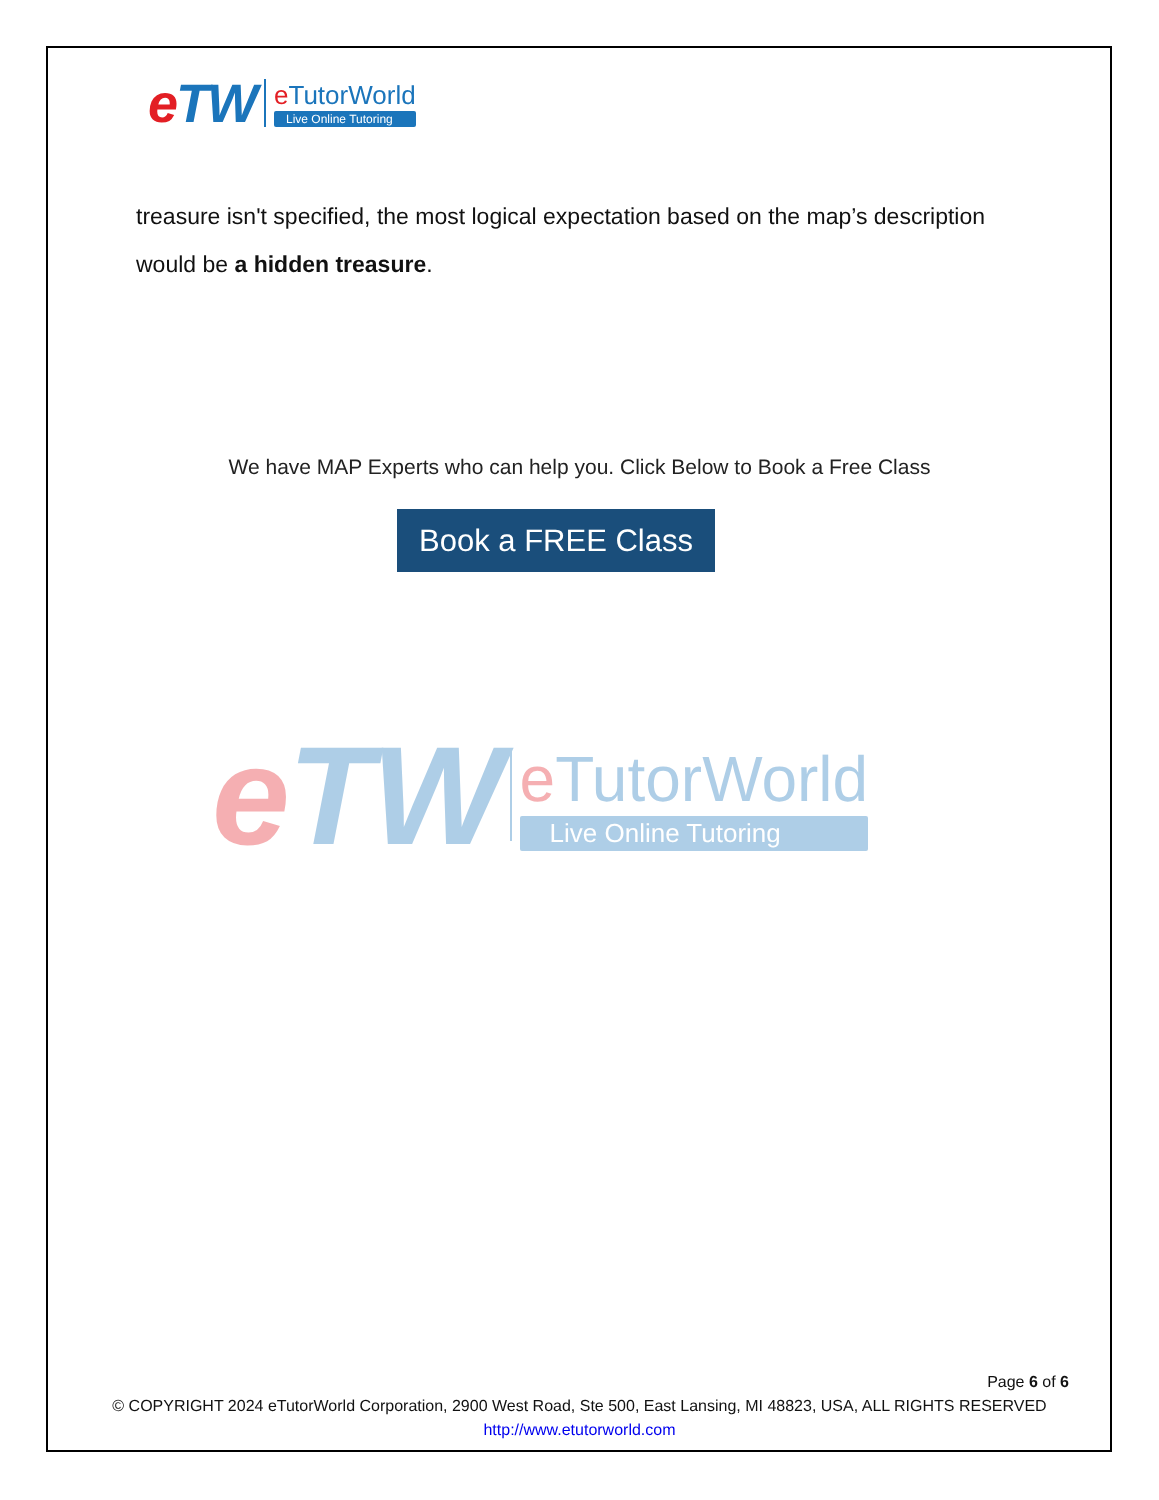eTW
e TutorWorld
Live Online Tutoring
treasure isn't specified, the most logical expectation based on the map’s description would be a hidden treasure.
We have MAP Experts who can help you. Click Below to Book a Free Class
Book a FREE Class
eTW
e TutorWorld
Live Online Tutoring
Page 6 of 6
© COPYRIGHT 2024 eTutorWorld Corporation, 2900 West Road, Ste 500, East Lansing, MI 48823, USA, ALL RIGHTS RESERVED
http://www.etutorworld.com